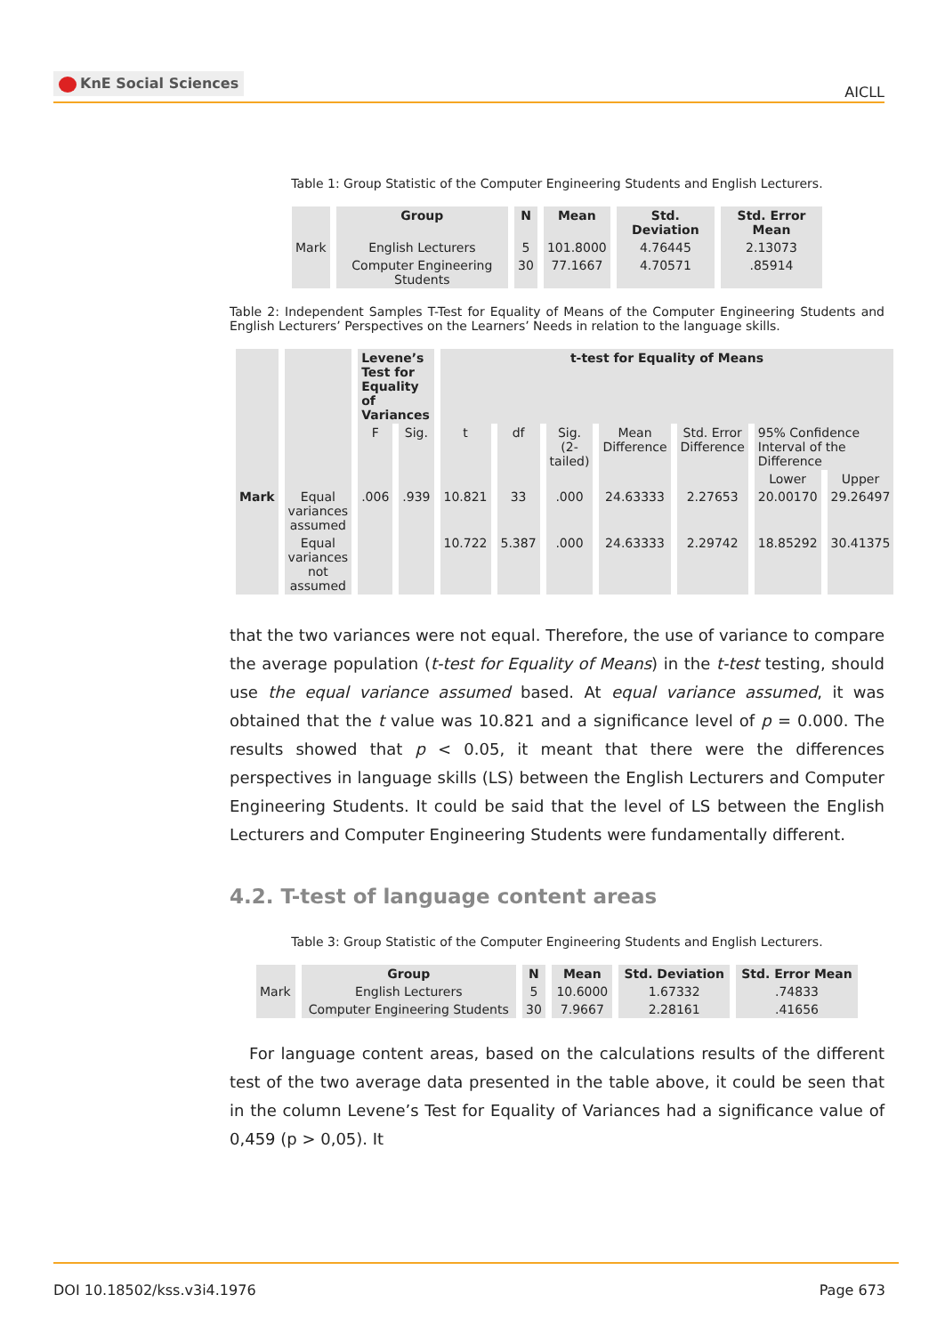KnE Social Sciences
AICLL
Table 1: Group Statistic of the Computer Engineering Students and English Lecturers.
| | Group | N | Mean | Std. Deviation | Std. Error Mean |
| --- | --- | --- | --- | --- | --- |
| Mark | English Lecturers | 5 | 101.8000 | 4.76445 | 2.13073 |
| | Computer Engineering Students | 30 | 77.1667 | 4.70571 | .85914 |
Table 2: Independent Samples T-Test for Equality of Means of the Computer Engineering Students and English Lecturers’ Perspectives on the Learners’ Needs in relation to the language skills.
| | | Levene’s Test for Equality of Variances | | t-test for Equality of Means | | | | | | |
| --- | --- | --- | --- | --- | --- | --- | --- | --- | --- | --- |
| | | F | Sig. | t | df | Sig. (2-tailed) | Mean Difference | Std. Error Difference | 95% Confidence Interval of the Difference | |
| | | | | | | | | | Lower | Upper |
| Mark | Equal variances assumed | .006 | .939 | 10.821 | 33 | .000 | 24.63333 | 2.27653 | 20.00170 | 29.26497 |
| | Equal variances not assumed | | | 10.722 | 5.387 | .000 | 24.63333 | 2.29742 | 18.85292 | 30.41375 |
that the two variances were not equal. Therefore, the use of variance to compare the average population (t-test for Equality of Means) in the t-test testing, should use the equal variance assumed based. At equal variance assumed, it was obtained that the t value was 10.821 and a significance level of p = 0.000. The results showed that p < 0.05, it meant that there were the differences perspectives in language skills (LS) between the English Lecturers and Computer Engineering Students. It could be said that the level of LS between the English Lecturers and Computer Engineering Students were fundamentally different.
4.2. T-test of language content areas
Table 3: Group Statistic of the Computer Engineering Students and English Lecturers.
| | Group | N | Mean | Std. Deviation | Std. Error Mean |
| --- | --- | --- | --- | --- | --- |
| Mark | English Lecturers | 5 | 10.6000 | 1.67332 | .74833 |
| | Computer Engineering Students | 30 | 7.9667 | 2.28161 | .41656 |
For language content areas, based on the calculations results of the different test of the two average data presented in the table above, it could be seen that in the column Levene’s Test for Equality of Variances had a significance value of 0,459 (p > 0,05). It
DOI 10.18502/kss.v3i4.1976 Page 673